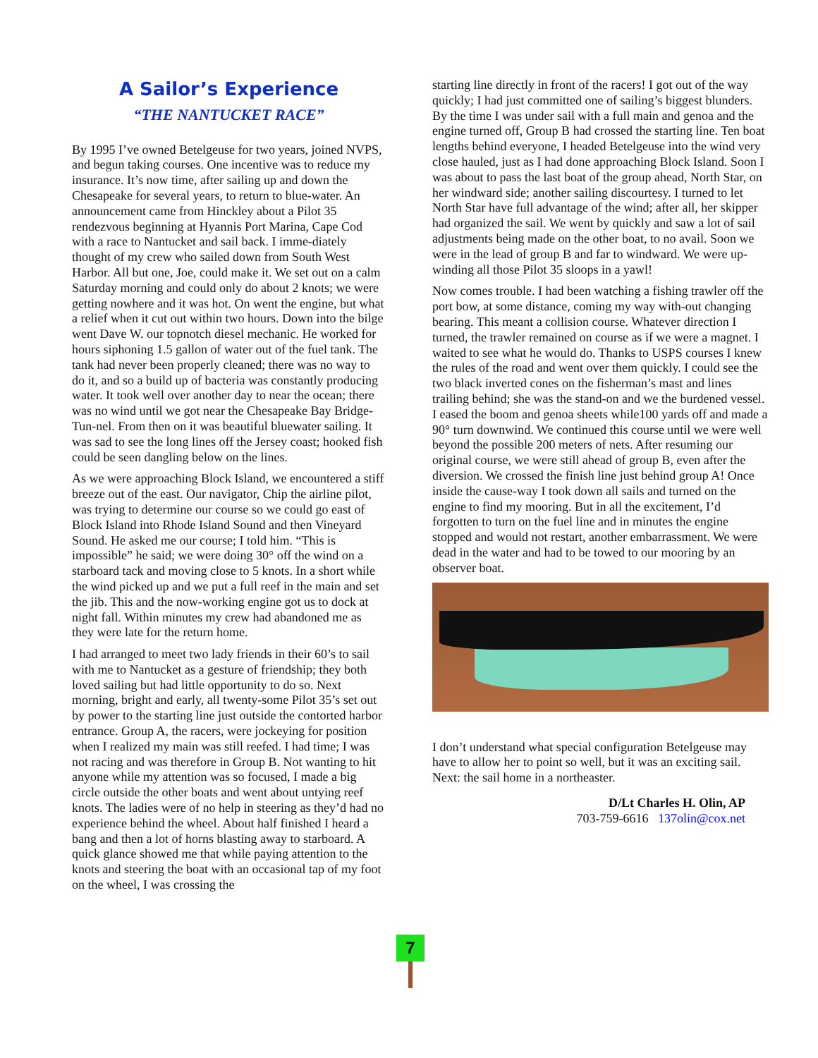A Sailor’s Experience
“THE NANTUCKET RACE”
By 1995 I’ve owned Betelgeuse for two years, joined NVPS, and begun taking courses. One incentive was to reduce my insurance. It’s now time, after sailing up and down the Chesapeake for several years, to return to blue-water. An announcement came from Hinckley about a Pilot 35 rendezvous beginning at Hyannis Port Marina, Cape Cod with a race to Nantucket and sail back. I imme-diately thought of my crew who sailed down from South West Harbor. All but one, Joe, could make it. We set out on a calm Saturday morning and could only do about 2 knots; we were getting nowhere and it was hot. On went the engine, but what a relief when it cut out within two hours. Down into the bilge went Dave W. our topnotch diesel mechanic. He worked for hours siphoning 1.5 gallon of water out of the fuel tank. The tank had never been properly cleaned; there was no way to do it, and so a build up of bacteria was constantly producing water. It took well over another day to near the ocean; there was no wind until we got near the Chesapeake Bay Bridge-Tun-nel. From then on it was beautiful bluewater sailing. It was sad to see the long lines off the Jersey coast; hooked fish could be seen dangling below on the lines.
As we were approaching Block Island, we encountered a stiff breeze out of the east. Our navigator, Chip the airline pilot, was trying to determine our course so we could go east of Block Island into Rhode Island Sound and then Vineyard Sound. He asked me our course; I told him. “This is impossible” he said; we were doing 30° off the wind on a starboard tack and moving close to 5 knots. In a short while the wind picked up and we put a full reef in the main and set the jib. This and the now-working engine got us to dock at night fall. Within minutes my crew had abandoned me as they were late for the return home.
I had arranged to meet two lady friends in their 60’s to sail with me to Nantucket as a gesture of friendship; they both loved sailing but had little opportunity to do so. Next morning, bright and early, all twenty-some Pilot 35’s set out by power to the starting line just outside the contorted harbor entrance. Group A, the racers, were jockeying for position when I realized my main was still reefed. I had time; I was not racing and was therefore in Group B. Not wanting to hit anyone while my attention was so focused, I made a big circle outside the other boats and went about untying reef knots. The ladies were of no help in steering as they’d had no experience behind the wheel. About half finished I heard a bang and then a lot of horns blasting away to starboard. A quick glance showed me that while paying attention to the knots and steering the boat with an occasional tap of my foot on the wheel, I was crossing the
starting line directly in front of the racers! I got out of the way quickly; I had just committed one of sailing’s biggest blunders. By the time I was under sail with a full main and genoa and the engine turned off, Group B had crossed the starting line. Ten boat lengths behind everyone, I headed Betelgeuse into the wind very close hauled, just as I had done approaching Block Island. Soon I was about to pass the last boat of the group ahead, North Star, on her windward side; another sailing discourtesy. I turned to let North Star have full advantage of the wind; after all, her skipper had organized the sail. We went by quickly and saw a lot of sail adjustments being made on the other boat, to no avail. Soon we were in the lead of group B and far to windward. We were up-winding all those Pilot 35 sloops in a yawl!
Now comes trouble. I had been watching a fishing trawler off the port bow, at some distance, coming my way with-out changing bearing. This meant a collision course. Whatever direction I turned, the trawler remained on course as if we were a magnet. I waited to see what he would do. Thanks to USPS courses I knew the rules of the road and went over them quickly. I could see the two black inverted cones on the fisherman’s mast and lines trailing behind; she was the stand-on and we the burdened vessel. I eased the boom and genoa sheets while100 yards off and made a 90° turn downwind. We continued this course until we were well beyond the possible 200 meters of nets. After resuming our original course, we were still ahead of group B, even after the diversion. We crossed the finish line just behind group A! Once inside the cause-way I took down all sails and turned on the engine to find my mooring. But in all the excitement, I’d forgotten to turn on the fuel line and in minutes the engine stopped and would not restart, another embarrassment. We were dead in the water and had to be towed to our mooring by an observer boat.
I don’t understand what special configuration Betelgeuse may have to allow her to point so well, but it was an exciting sail. Next: the sail home in a northeaster.
D/Lt Charles H. Olin, AP
703-759-6616 137olin@cox.net
7